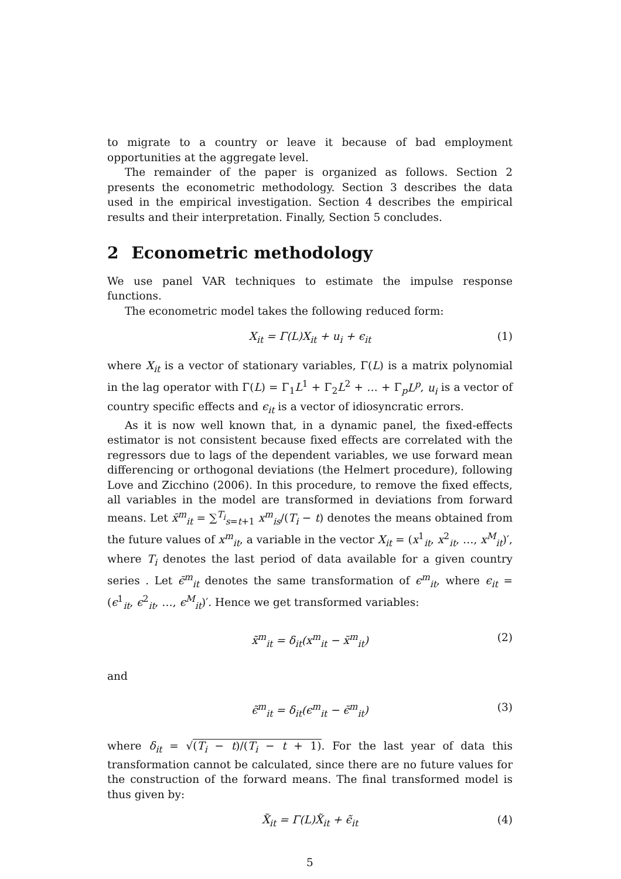to migrate to a country or leave it because of bad employment opportunities at the aggregate level.
The remainder of the paper is organized as follows. Section 2 presents the econometric methodology. Section 3 describes the data used in the empirical investigation. Section 4 describes the empirical results and their interpretation. Finally, Section 5 concludes.
2 Econometric methodology
We use panel VAR techniques to estimate the impulse response functions.
The econometric model takes the following reduced form:
X<sub>it</sub> = Γ(L)X<sub>it</sub> + u<sub>i</sub> + ϵ<sub>it</sub> (1)
where X<sub>it</sub> is a vector of stationary variables, Γ(L) is a matrix polynomial in the lag operator with Γ(L) = Γ<sub>1</sub>L<sup>1</sup> + Γ<sub>2</sub>L<sup>2</sup> + … + Γ<sub>p</sub>L<sup>p</sup>, u<sub>i</sub> is a vector of country specific effects and ϵ<sub>it</sub> is a vector of idiosyncratic errors.
As it is now well known that, in a dynamic panel, the fixed-effects estimator is not consistent because fixed effects are correlated with the regressors due to lags of the dependent variables, we use forward mean differencing or orthogonal deviations (the Helmert procedure), following Love and Zicchino (2006). In this procedure, to remove the fixed effects, all variables in the model are transformed in deviations from forward means. Let x̄<sup>m</sup><sub>it</sub> = ∑<sup>T<sub>i</sub></sup><sub>s=t+1</sub> x<sup>m</sup><sub>is</sub>/(T<sub>i</sub> − t) denotes the means obtained from the future values of x<sup>m</sup><sub>it</sub>, a variable in the vector X<sub>it</sub> = (x<sup>1</sup><sub>it</sub>, x<sup>2</sup><sub>it</sub>, …, x<sup>M</sup><sub>it</sub>)′, where T<sub>i</sub> denotes the last period of data available for a given country series . Let ϵ̄<sup>m</sup><sub>it</sub> denotes the same transformation of ϵ<sup>m</sup><sub>it</sub>, where ϵ<sub>it</sub> = (ϵ<sup>1</sup><sub>it</sub>, ϵ<sup>2</sup><sub>it</sub>, …, ϵ<sup>M</sup><sub>it</sub>)′. Hence we get transformed variables:
x̃<sup>m</sup><sub>it</sub> = δ<sub>it</sub>(x<sup>m</sup><sub>it</sub> − x̄<sup>m</sup><sub>it</sub>) (2)
and
ϵ̃<sup>m</sup><sub>it</sub> = δ<sub>it</sub>(ϵ<sup>m</sup><sub>it</sub> − ϵ̄<sup>m</sup><sub>it</sub>) (3)
where δ<sub>it</sub> = √(T<sub>i</sub> − t)/(T<sub>i</sub> − t + 1). For the last year of data this transformation cannot be calculated, since there are no future values for the construction of the forward means. The final transformed model is thus given by:
X̃<sub>it</sub> = Γ(L)X̃<sub>it</sub> + ϵ̃<sub>it</sub> (4)
5